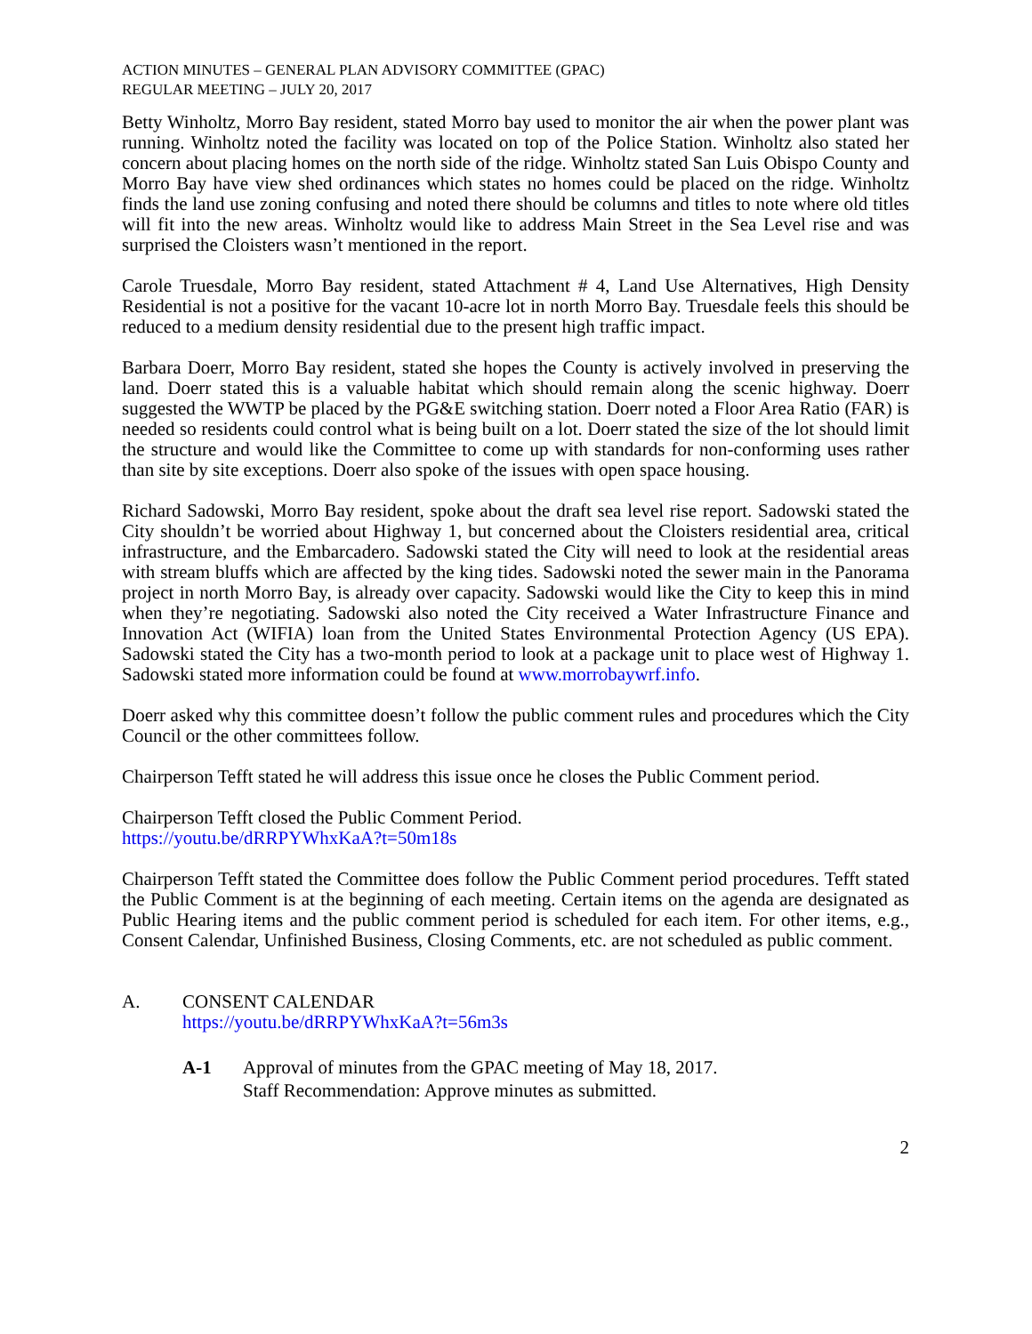ACTION MINUTES – GENERAL PLAN ADVISORY COMMITTEE (GPAC)
REGULAR MEETING – JULY 20, 2017
Betty Winholtz, Morro Bay resident, stated Morro bay used to monitor the air when the power plant was running. Winholtz noted the facility was located on top of the Police Station. Winholtz also stated her concern about placing homes on the north side of the ridge. Winholtz stated San Luis Obispo County and Morro Bay have view shed ordinances which states no homes could be placed on the ridge. Winholtz finds the land use zoning confusing and noted there should be columns and titles to note where old titles will fit into the new areas. Winholtz would like to address Main Street in the Sea Level rise and was surprised the Cloisters wasn’t mentioned in the report.
Carole Truesdale, Morro Bay resident, stated Attachment # 4, Land Use Alternatives, High Density Residential is not a positive for the vacant 10-acre lot in north Morro Bay. Truesdale feels this should be reduced to a medium density residential due to the present high traffic impact.
Barbara Doerr, Morro Bay resident, stated she hopes the County is actively involved in preserving the land. Doerr stated this is a valuable habitat which should remain along the scenic highway. Doerr suggested the WWTP be placed by the PG&E switching station. Doerr noted a Floor Area Ratio (FAR) is needed so residents could control what is being built on a lot. Doerr stated the size of the lot should limit the structure and would like the Committee to come up with standards for non-conforming uses rather than site by site exceptions. Doerr also spoke of the issues with open space housing.
Richard Sadowski, Morro Bay resident, spoke about the draft sea level rise report. Sadowski stated the City shouldn’t be worried about Highway 1, but concerned about the Cloisters residential area, critical infrastructure, and the Embarcadero. Sadowski stated the City will need to look at the residential areas with stream bluffs which are affected by the king tides. Sadowski noted the sewer main in the Panorama project in north Morro Bay, is already over capacity. Sadowski would like the City to keep this in mind when they’re negotiating. Sadowski also noted the City received a Water Infrastructure Finance and Innovation Act (WIFIA) loan from the United States Environmental Protection Agency (US EPA). Sadowski stated the City has a two-month period to look at a package unit to place west of Highway 1. Sadowski stated more information could be found at www.morrobaywrf.info.
Doerr asked why this committee doesn’t follow the public comment rules and procedures which the City Council or the other committees follow.
Chairperson Tefft stated he will address this issue once he closes the Public Comment period.
Chairperson Tefft closed the Public Comment Period.
https://youtu.be/dRRPYWhxKaA?t=50m18s
Chairperson Tefft stated the Committee does follow the Public Comment period procedures. Tefft stated the Public Comment is at the beginning of each meeting. Certain items on the agenda are designated as Public Hearing items and the public comment period is scheduled for each item. For other items, e.g., Consent Calendar, Unfinished Business, Closing Comments, etc. are not scheduled as public comment.
A. CONSENT CALENDAR
https://youtu.be/dRRPYWhxKaA?t=56m3s
A-1 Approval of minutes from the GPAC meeting of May 18, 2017.
Staff Recommendation: Approve minutes as submitted.
2